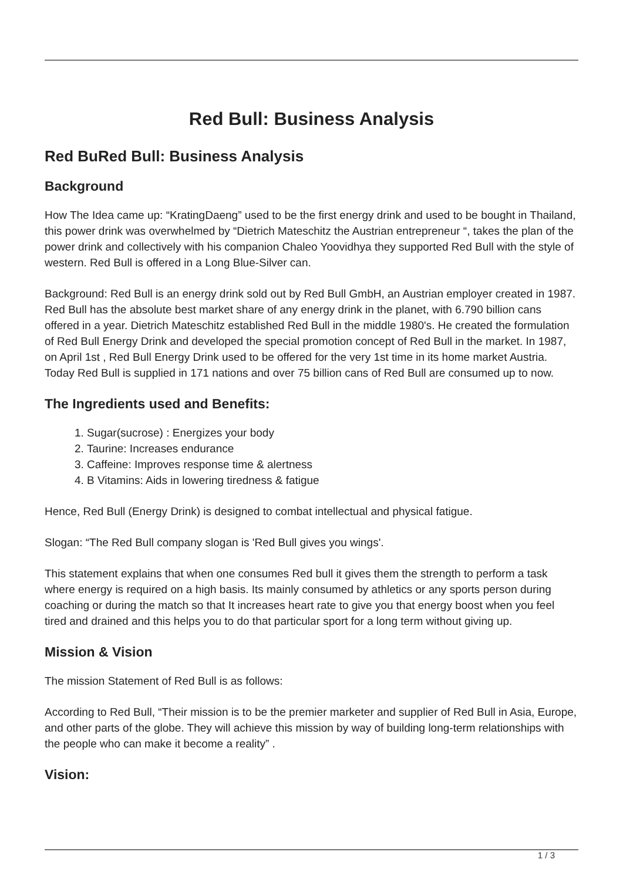Red Bull: Business Analysis
Red BuRed Bull: Business Analysis
Background
How The Idea came up: “KratingDaeng” used to be the first energy drink and used to be bought in Thailand, this power drink was overwhelmed by “Dietrich Mateschitz the Austrian entrepreneur “, takes the plan of the power drink and collectively with his companion Chaleo Yoovidhya they supported Red Bull with the style of western. Red Bull is offered in a Long Blue-Silver can.
Background: Red Bull is an energy drink sold out by Red Bull GmbH, an Austrian employer created in 1987. Red Bull has the absolute best market share of any energy drink in the planet, with 6.790 billion cans offered in a year. Dietrich Mateschitz established Red Bull in the middle 1980's. He created the formulation of Red Bull Energy Drink and developed the special promotion concept of Red Bull in the market. In 1987, on April 1st , Red Bull Energy Drink used to be offered for the very 1st time in its home market Austria. Today Red Bull is supplied in 171 nations and over 75 billion cans of Red Bull are consumed up to now.
The Ingredients used and Benefits:
1. Sugar(sucrose) : Energizes your body
2. Taurine: Increases endurance
3. Caffeine: Improves response time & alertness
4. B Vitamins: Aids in lowering tiredness & fatigue
Hence, Red Bull (Energy Drink) is designed to combat intellectual and physical fatigue.
Slogan: “The Red Bull company slogan is 'Red Bull gives you wings'.
This statement explains that when one consumes Red bull it gives them the strength to perform a task where energy is required on a high basis. Its mainly consumed by athletics or any sports person during coaching or during the match so that It increases heart rate to give you that energy boost when you feel tired and drained and this helps you to do that particular sport for a long term without giving up.
Mission & Vision
The mission Statement of Red Bull is as follows:
According to Red Bull, “Their mission is to be the premier marketer and supplier of Red Bull in Asia, Europe, and other parts of the globe. They will achieve this mission by way of building long-term relationships with the people who can make it become a reality” .
Vision:
1 / 3